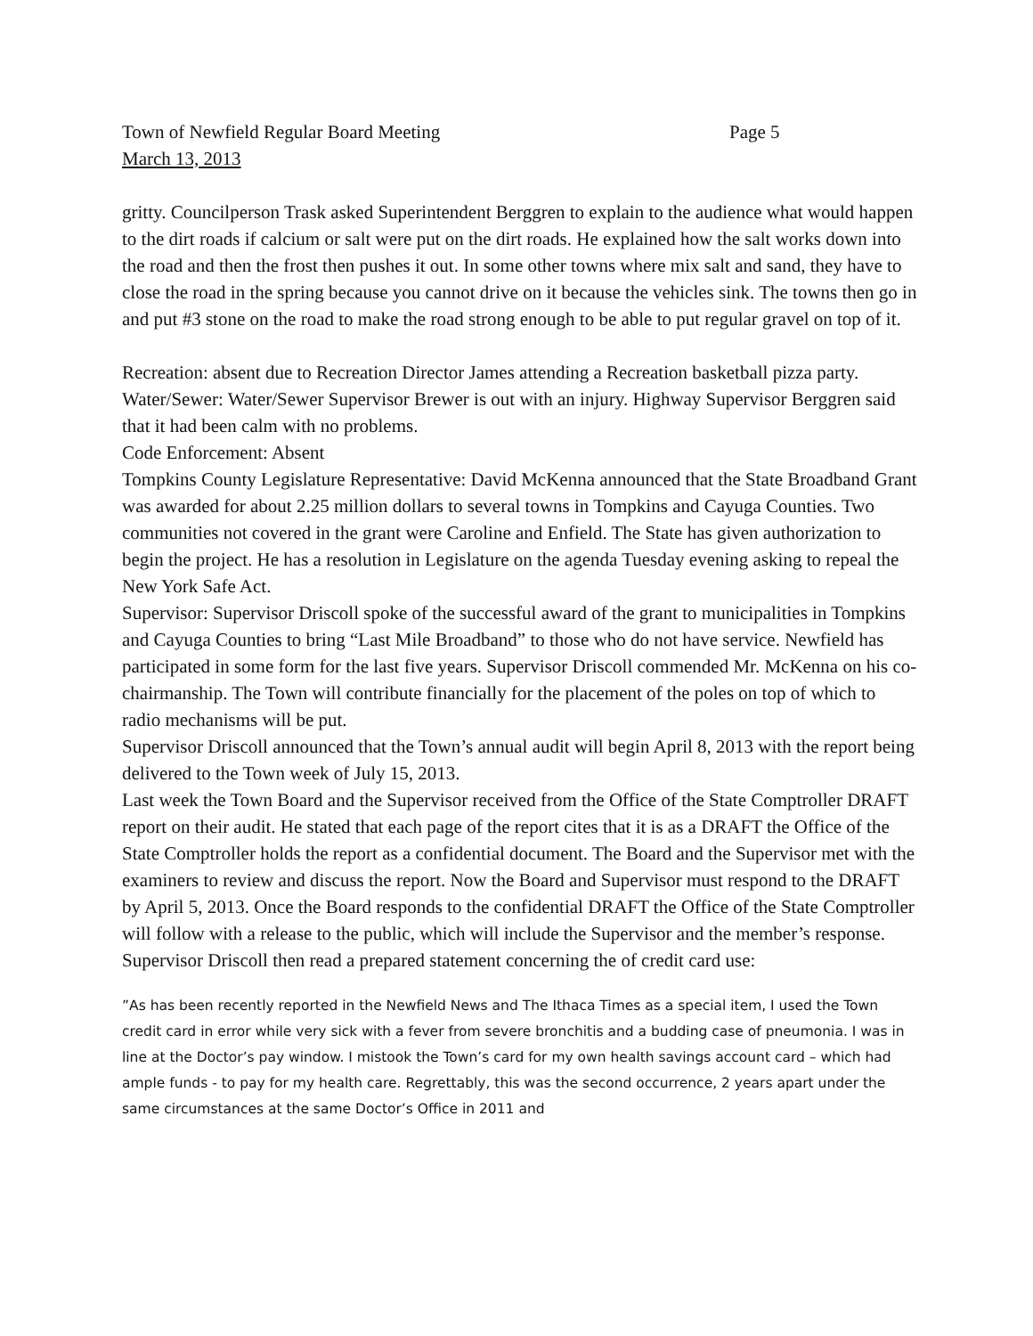Town of Newfield Regular Board Meeting Page 5
March 13, 2013
gritty. Councilperson Trask asked Superintendent Berggren to explain to the audience what would happen to the dirt roads if calcium or salt were put on the dirt roads. He explained how the salt works down into the road and then the frost then pushes it out. In some other towns where mix salt and sand, they have to close the road in the spring because you cannot drive on it because the vehicles sink. The towns then go in and put #3 stone on the road to make the road strong enough to be able to put regular gravel on top of it.
Recreation: absent due to Recreation Director James attending a Recreation basketball pizza party.
Water/Sewer: Water/Sewer Supervisor Brewer is out with an injury. Highway Supervisor Berggren said that it had been calm with no problems.
Code Enforcement: Absent
Tompkins County Legislature Representative: David McKenna announced that the State Broadband Grant was awarded for about 2.25 million dollars to several towns in Tompkins and Cayuga Counties. Two communities not covered in the grant were Caroline and Enfield. The State has given authorization to begin the project. He has a resolution in Legislature on the agenda Tuesday evening asking to repeal the New York Safe Act.
Supervisor: Supervisor Driscoll spoke of the successful award of the grant to municipalities in Tompkins and Cayuga Counties to bring “Last Mile Broadband” to those who do not have service. Newfield has participated in some form for the last five years. Supervisor Driscoll commended Mr. McKenna on his co-chairmanship. The Town will contribute financially for the placement of the poles on top of which to radio mechanisms will be put.
Supervisor Driscoll announced that the Town’s annual audit will begin April 8, 2013 with the report being delivered to the Town week of July 15, 2013.
Last week the Town Board and the Supervisor received from the Office of the State Comptroller DRAFT report on their audit. He stated that each page of the report cites that it is as a DRAFT the Office of the State Comptroller holds the report as a confidential document. The Board and the Supervisor met with the examiners to review and discuss the report. Now the Board and Supervisor must respond to the DRAFT by April 5, 2013. Once the Board responds to the confidential DRAFT the Office of the State Comptroller will follow with a release to the public, which will include the Supervisor and the member’s response.
Supervisor Driscoll then read a prepared statement concerning the of credit card use:
”As has been recently reported in the Newfield News and The Ithaca Times as a special item, I used the Town credit card in error while very sick with a fever from severe bronchitis and a budding case of pneumonia. I was in line at the Doctor’s pay window. I mistook the Town’s card for my own health savings account card – which had ample funds - to pay for my health care. Regrettably, this was the second occurrence, 2 years apart under the same circumstances at the same Doctor’s Office in 2011 and